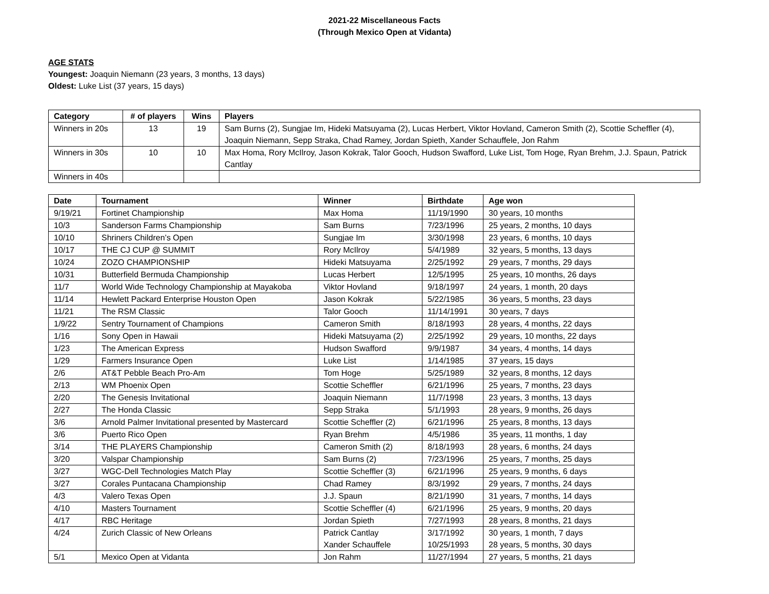2021-22 Miscellaneous Facts
(Through Mexico Open at Vidanta)
AGE STATS
Youngest: Joaquin Niemann (23 years, 3 months, 13 days)
Oldest: Luke List (37 years, 15 days)
| Category | # of players | Wins | Players |
| --- | --- | --- | --- |
| Winners in 20s | 13 | 19 | Sam Burns (2), Sungjae Im, Hideki Matsuyama (2), Lucas Herbert, Viktor Hovland, Cameron Smith (2), Scottie Scheffler (4), Joaquin Niemann, Sepp Straka, Chad Ramey, Jordan Spieth, Xander Schauffele, Jon Rahm |
| Winners in 30s | 10 | 10 | Max Homa, Rory McIlroy, Jason Kokrak, Talor Gooch, Hudson Swafford, Luke List, Tom Hoge, Ryan Brehm, J.J. Spaun, Patrick Cantlay |
| Winners in 40s | | | |
| Date | Tournament | Winner | Birthdate | Age won |
| --- | --- | --- | --- | --- |
| 9/19/21 | Fortinet Championship | Max Homa | 11/19/1990 | 30 years, 10 months |
| 10/3 | Sanderson Farms Championship | Sam Burns | 7/23/1996 | 25 years, 2 months, 10 days |
| 10/10 | Shriners Children’s Open | Sungjae Im | 3/30/1998 | 23 years, 6 months, 10 days |
| 10/17 | THE CJ CUP @ SUMMIT | Rory McIlroy | 5/4/1989 | 32 years, 5 months, 13 days |
| 10/24 | ZOZO CHAMPIONSHIP | Hideki Matsuyama | 2/25/1992 | 29 years, 7 months, 29 days |
| 10/31 | Butterfield Bermuda Championship | Lucas Herbert | 12/5/1995 | 25 years, 10 months, 26 days |
| 11/7 | World Wide Technology Championship at Mayakoba | Viktor Hovland | 9/18/1997 | 24 years, 1 month, 20 days |
| 11/14 | Hewlett Packard Enterprise Houston Open | Jason Kokrak | 5/22/1985 | 36 years, 5 months, 23 days |
| 11/21 | The RSM Classic | Talor Gooch | 11/14/1991 | 30 years, 7 days |
| 1/9/22 | Sentry Tournament of Champions | Cameron Smith | 8/18/1993 | 28 years, 4 months, 22 days |
| 1/16 | Sony Open in Hawaii | Hideki Matsuyama (2) | 2/25/1992 | 29 years, 10 months, 22 days |
| 1/23 | The American Express | Hudson Swafford | 9/9/1987 | 34 years, 4 months, 14 days |
| 1/29 | Farmers Insurance Open | Luke List | 1/14/1985 | 37 years, 15 days |
| 2/6 | AT&T Pebble Beach Pro-Am | Tom Hoge | 5/25/1989 | 32 years, 8 months, 12 days |
| 2/13 | WM Phoenix Open | Scottie Scheffler | 6/21/1996 | 25 years, 7 months, 23 days |
| 2/20 | The Genesis Invitational | Joaquin Niemann | 11/7/1998 | 23 years, 3 months, 13 days |
| 2/27 | The Honda Classic | Sepp Straka | 5/1/1993 | 28 years, 9 months, 26 days |
| 3/6 | Arnold Palmer Invitational presented by Mastercard | Scottie Scheffler (2) | 6/21/1996 | 25 years, 8 months, 13 days |
| 3/6 | Puerto Rico Open | Ryan Brehm | 4/5/1986 | 35 years, 11 months, 1 day |
| 3/14 | THE PLAYERS Championship | Cameron Smith (2) | 8/18/1993 | 28 years, 6 months, 24 days |
| 3/20 | Valspar Championship | Sam Burns (2) | 7/23/1996 | 25 years, 7 months, 25 days |
| 3/27 | WGC-Dell Technologies Match Play | Scottie Scheffler (3) | 6/21/1996 | 25 years, 9 months, 6 days |
| 3/27 | Corales Puntacana Championship | Chad Ramey | 8/3/1992 | 29 years, 7 months, 24 days |
| 4/3 | Valero Texas Open | J.J. Spaun | 8/21/1990 | 31 years, 7 months, 14 days |
| 4/10 | Masters Tournament | Scottie Scheffler (4) | 6/21/1996 | 25 years, 9 months, 20 days |
| 4/17 | RBC Heritage | Jordan Spieth | 7/27/1993 | 28 years, 8 months, 21 days |
| 4/24 | Zurich Classic of New Orleans | Patrick Cantlay Xander Schauffele | 3/17/1992 10/25/1993 | 30 years, 1 month, 7 days 28 years, 5 months, 30 days |
| 5/1 | Mexico Open at Vidanta | Jon Rahm | 11/27/1994 | 27 years, 5 months, 21 days |